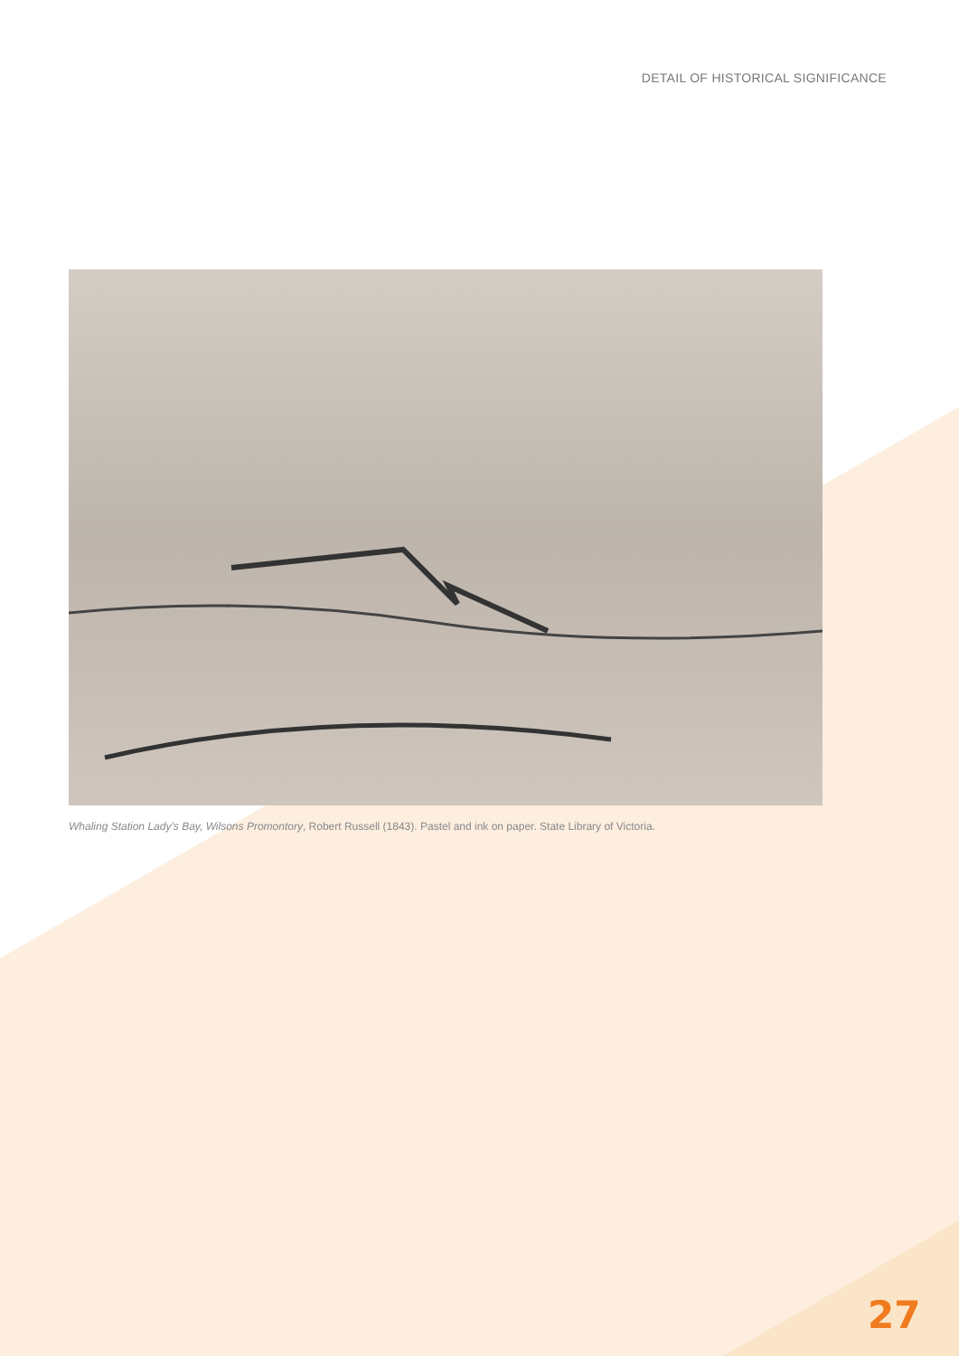DETAIL OF HISTORICAL SIGNIFICANCE
Whaling Station Lady’s Bay, Wilsons Promontory, Robert Russell (1843). Pastel and ink on paper. State Library of Victoria.
27